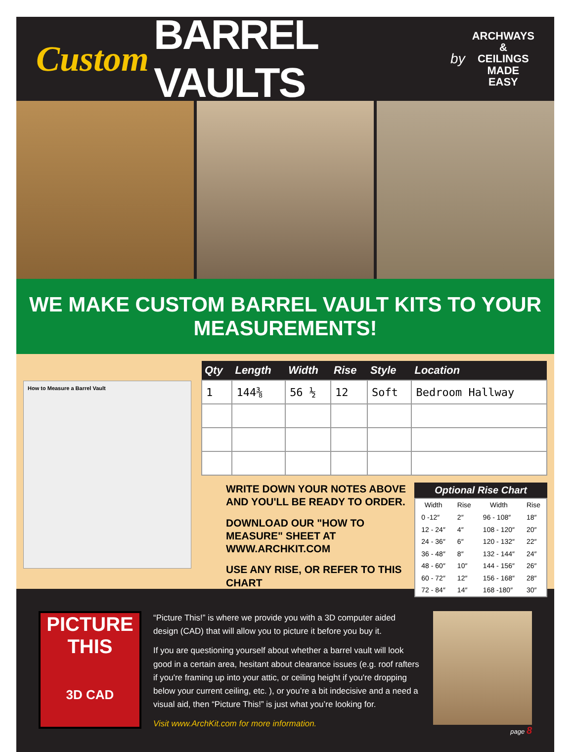Custom BARREL VAULTS by
ARCHWAYS
&
CEILINGS
MADE EASY
WE MAKE CUSTOM BARREL VAULT KITS TO YOUR MEASUREMENTS!
How to Measure a Barrel Vault
| Qty | Length | Width | Rise | Style | Location |
| --- | --- | --- | --- | --- | --- |
| 1 | 144⅜ | 56 ½ | 12 | Soft | Bedroom Hallway |
WRITE DOWN YOUR NOTES ABOVE AND YOU'LL BE READY TO ORDER.
DOWNLOAD OUR "HOW TO MEASURE" SHEET AT WWW.ARCHKIT.COM
USE ANY RISE, OR REFER TO THIS CHART
Optional Rise Chart
| Width | Rise | Width | Rise |
| --- | --- | --- | --- |
| 0 -12″ | 2″ | 96 - 108″ | 18″ |
| 12 - 24″ | 4″ | 108 - 120″ | 20″ |
| 24 - 36″ | 6″ | 120 - 132″ | 22″ |
| 36 - 48″ | 8″ | 132 - 144″ | 24″ |
| 48 - 60″ | 10″ | 144 - 156″ | 26″ |
| 60 - 72″ | 12″ | 156 - 168″ | 28″ |
| 72 - 84″ | 14″ | 168 -180″ | 30″ |
PICTURE
THIS
3D CAD
“Picture This!” is where we provide you with a 3D computer aided design (CAD) that will allow you to picture it before you buy it.
If you are questioning yourself about whether a barrel vault will look good in a certain area, hesitant about clearance issues (e.g. roof rafters if you're framing up into your attic, or ceiling height if you're dropping below your current ceiling, etc. ), or you’re a bit indecisive and a need a visual aid, then “Picture This!” is just what you’re looking for.
Visit www.ArchKit.com for more information.
page 8